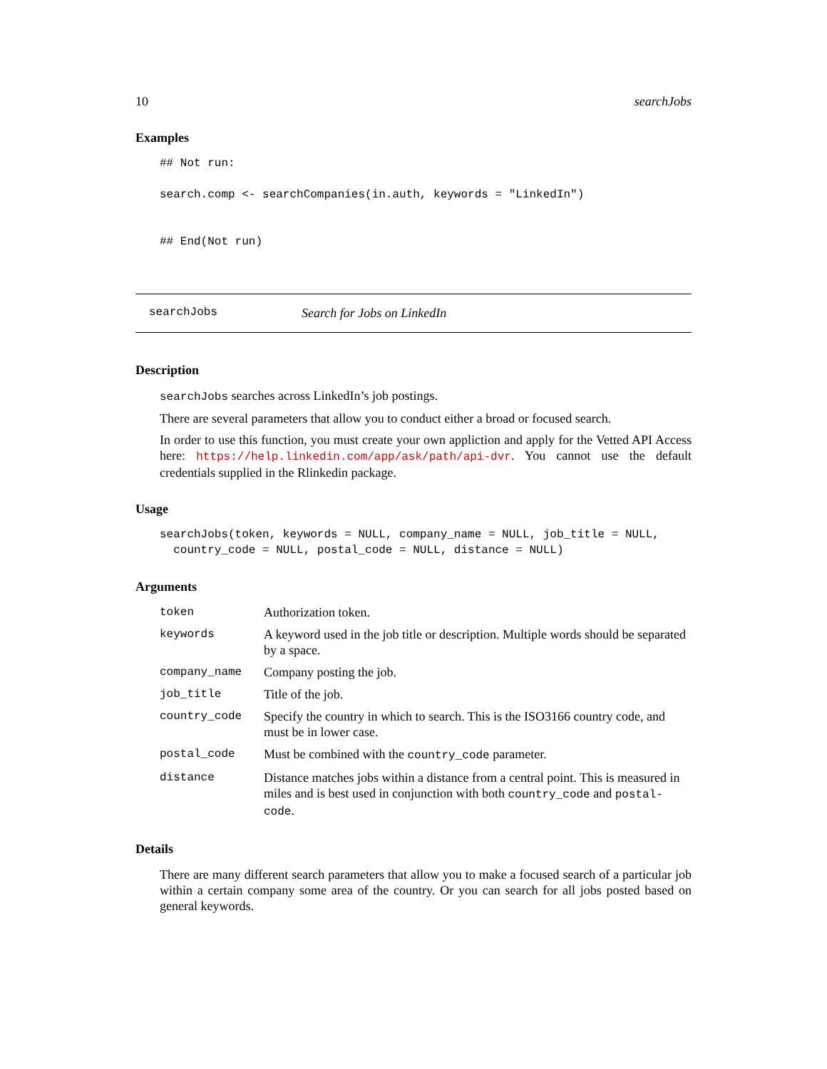10 searchJobs
Examples
## Not run:

search.comp <- searchCompanies(in.auth, keywords = "LinkedIn")


## End(Not run)
searchJobs Search for Jobs on LinkedIn
Description
searchJobs searches across LinkedIn’s job postings.
There are several parameters that allow you to conduct either a broad or focused search.
In order to use this function, you must create your own appliction and apply for the Vetted API Access here: https://help.linkedin.com/app/ask/path/api-dvr. You cannot use the default credentials supplied in the Rlinkedin package.
Usage
searchJobs(token, keywords = NULL, company_name = NULL, job_title = NULL,
  country_code = NULL, postal_code = NULL, distance = NULL)
Arguments
| token | Authorization token. |
| keywords | A keyword used in the job title or description. Multiple words should be separated by a space. |
| company_name | Company posting the job. |
| job_title | Title of the job. |
| country_code | Specify the country in which to search. This is the ISO3166 country code, and must be in lower case. |
| postal_code | Must be combined with the country_code parameter. |
| distance | Distance matches jobs within a distance from a central point. This is measured in miles and is best used in conjunction with both country_code and postal-code . |
Details
There are many different search parameters that allow you to make a focused search of a particular job within a certain company some area of the country. Or you can search for all jobs posted based on general keywords.